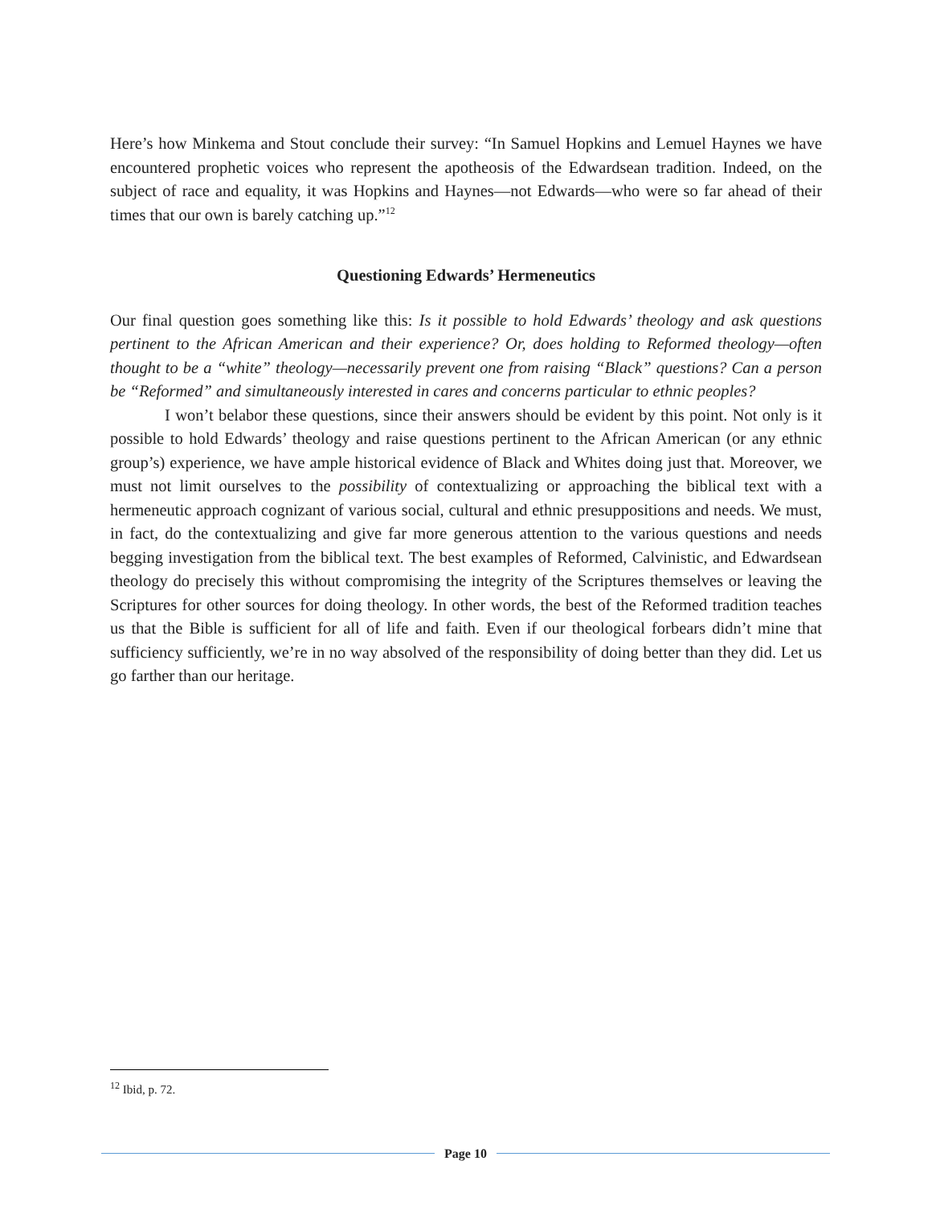Here’s how Minkema and Stout conclude their survey: “In Samuel Hopkins and Lemuel Haynes we have encountered prophetic voices who represent the apotheosis of the Edwardsean tradition. Indeed, on the subject of race and equality, it was Hopkins and Haynes—not Edwards—who were so far ahead of their times that our own is barely catching up.”<sup>12</sup>
Questioning Edwards’ Hermeneutics
Our final question goes something like this: Is it possible to hold Edwards’ theology and ask questions pertinent to the African American and their experience? Or, does holding to Reformed theology—often thought to be a “white” theology—necessarily prevent one from raising “Black” questions? Can a person be “Reformed” and simultaneously interested in cares and concerns particular to ethnic peoples?
I won’t belabor these questions, since their answers should be evident by this point. Not only is it possible to hold Edwards’ theology and raise questions pertinent to the African American (or any ethnic group’s) experience, we have ample historical evidence of Black and Whites doing just that. Moreover, we must not limit ourselves to the possibility of contextualizing or approaching the biblical text with a hermeneutic approach cognizant of various social, cultural and ethnic presuppositions and needs. We must, in fact, do the contextualizing and give far more generous attention to the various questions and needs begging investigation from the biblical text. The best examples of Reformed, Calvinistic, and Edwardsean theology do precisely this without compromising the integrity of the Scriptures themselves or leaving the Scriptures for other sources for doing theology. In other words, the best of the Reformed tradition teaches us that the Bible is sufficient for all of life and faith. Even if our theological forbears didn’t mine that sufficiency sufficiently, we’re in no way absolved of the responsibility of doing better than they did. Let us go farther than our heritage.
<sup>12</sup> Ibid, p. 72.
Page 10